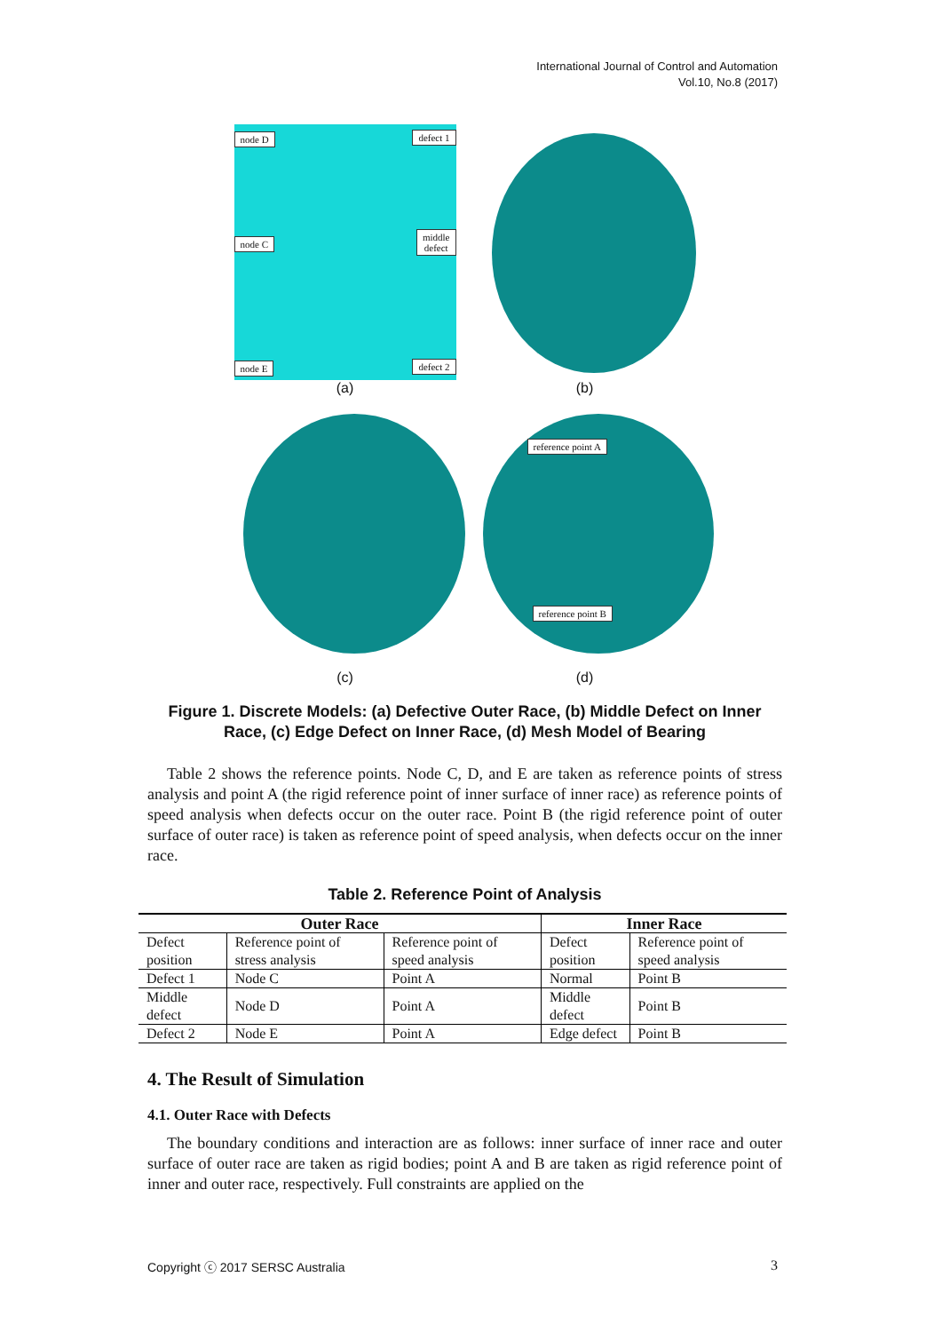International Journal of Control and Automation
Vol.10, No.8 (2017)
node D defect 1
node C
middle
defect
node E defect 2
(a)
(b)
(c)
reference point A
reference point B
(d)
Figure 1. Discrete Models: (a) Defective Outer Race, (b) Middle Defect on Inner Race, (c) Edge Defect on Inner Race, (d) Mesh Model of Bearing
Table 2 shows the reference points. Node C, D, and E are taken as reference points of stress analysis and point A (the rigid reference point of inner surface of inner race) as reference points of speed analysis when defects occur on the outer race. Point B (the rigid reference point of outer surface of outer race) is taken as reference point of speed analysis, when defects occur on the inner race.
Table 2. Reference Point of Analysis
| Outer Race | | | Inner Race | |
| --- | --- | --- | --- | --- |
| Defect position | Reference point of stress analysis | Reference point of speed analysis | Defect position | Reference point of speed analysis |
| Defect 1 | Node C | Point A | Normal | Point B |
| Middle defect | Node D | Point A | Middle defect | Point B |
| Defect 2 | Node E | Point A | Edge defect | Point B |
4. The Result of Simulation
4.1. Outer Race with Defects
The boundary conditions and interaction are as follows: inner surface of inner race and outer surface of outer race are taken as rigid bodies; point A and B are taken as rigid reference point of inner and outer race, respectively. Full constraints are applied on the
Copyright ⓒ 2017 SERSC Australia 3